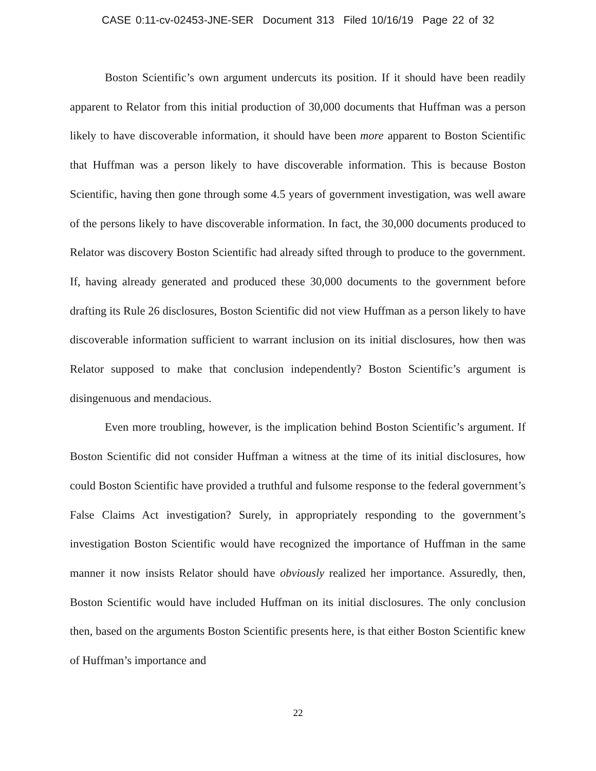CASE 0:11-cv-02453-JNE-SER Document 313 Filed 10/16/19 Page 22 of 32
Boston Scientific’s own argument undercuts its position. If it should have been readily apparent to Relator from this initial production of 30,000 documents that Huffman was a person likely to have discoverable information, it should have been more apparent to Boston Scientific that Huffman was a person likely to have discoverable information. This is because Boston Scientific, having then gone through some 4.5 years of government investigation, was well aware of the persons likely to have discoverable information. In fact, the 30,000 documents produced to Relator was discovery Boston Scientific had already sifted through to produce to the government. If, having already generated and produced these 30,000 documents to the government before drafting its Rule 26 disclosures, Boston Scientific did not view Huffman as a person likely to have discoverable information sufficient to warrant inclusion on its initial disclosures, how then was Relator supposed to make that conclusion independently? Boston Scientific’s argument is disingenuous and mendacious.
Even more troubling, however, is the implication behind Boston Scientific’s argument. If Boston Scientific did not consider Huffman a witness at the time of its initial disclosures, how could Boston Scientific have provided a truthful and fulsome response to the federal government’s False Claims Act investigation? Surely, in appropriately responding to the government’s investigation Boston Scientific would have recognized the importance of Huffman in the same manner it now insists Relator should have obviously realized her importance. Assuredly, then, Boston Scientific would have included Huffman on its initial disclosures. The only conclusion then, based on the arguments Boston Scientific presents here, is that either Boston Scientific knew of Huffman’s importance and
22